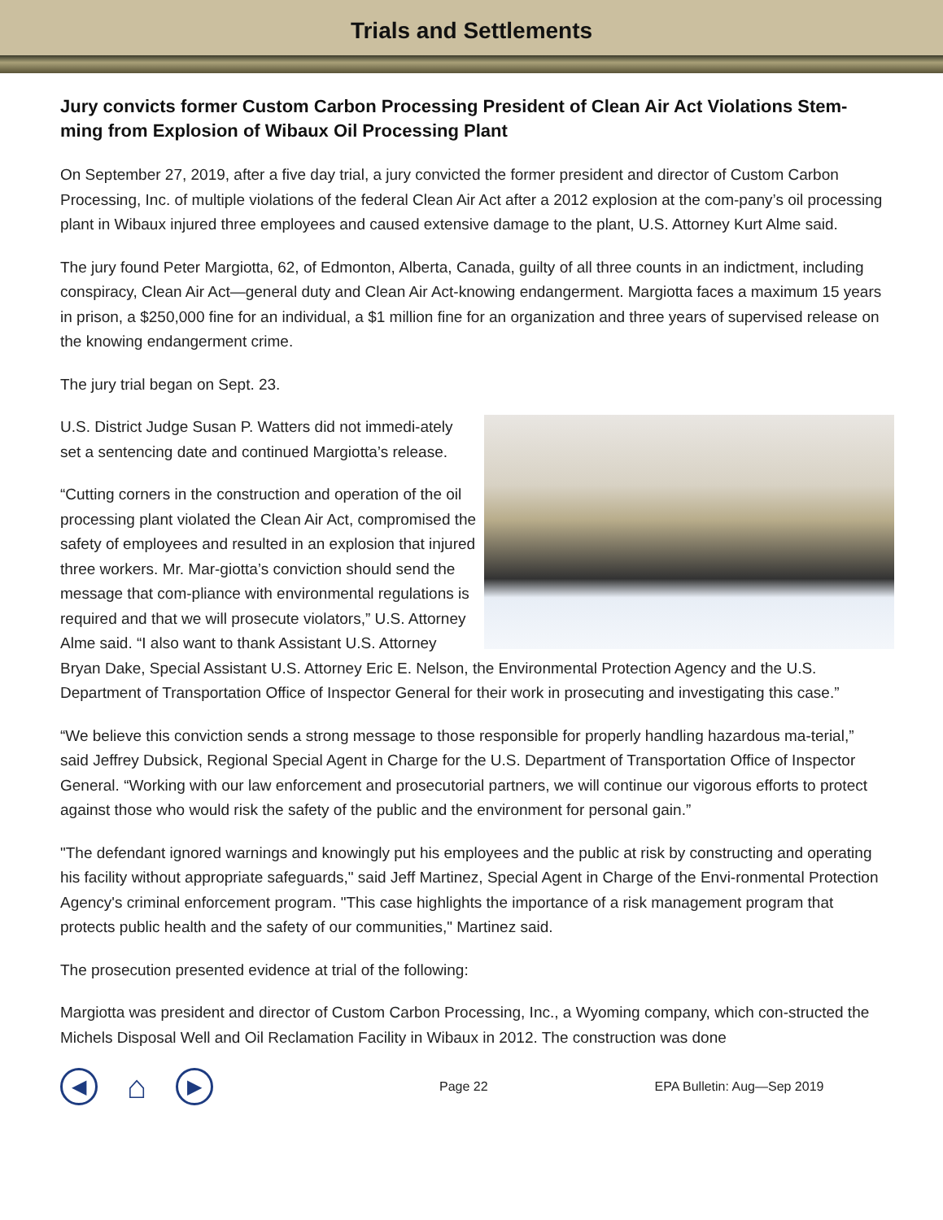Trials and Settlements
Jury convicts former Custom Carbon Processing President of Clean Air Act Violations Stem-ming from Explosion of Wibaux Oil Processing Plant
On September 27, 2019, after a five day trial, a jury convicted the former president and director of Custom Carbon Processing, Inc. of multiple violations of the federal Clean Air Act after a 2012 explosion at the com-pany’s oil processing plant in Wibaux injured three employees and caused extensive damage to the plant, U.S. Attorney Kurt Alme said.
The jury found Peter Margiotta, 62, of Edmonton, Alberta, Canada, guilty of all three counts in an indictment, including conspiracy, Clean Air Act—general duty and Clean Air Act-knowing endangerment. Margiotta faces a maximum 15 years in prison, a $250,000 fine for an individual, a $1 million fine for an organization and three years of supervised release on the knowing endangerment crime.
The jury trial began on Sept. 23.
U.S. District Judge Susan P. Watters did not immedi-ately set a sentencing date and continued Margiotta’s release.
“Cutting corners in the construction and operation of the oil processing plant violated the Clean Air Act, compromised the safety of employees and resulted in an explosion that injured three workers. Mr. Mar-giotta’s conviction should send the message that com-pliance with environmental regulations is required and that we will prosecute violators,” U.S. Attorney Alme said. “I also want to thank Assistant U.S. Attorney Bryan Dake, Special Assistant U.S. Attorney Eric E. Nelson, the Environmental Protection Agency and the U.S. Department of Transportation Office of Inspector General for their work in prosecuting and investigating this case.”
“We believe this conviction sends a strong message to those responsible for properly handling hazardous ma-terial,” said Jeffrey Dubsick, Regional Special Agent in Charge for the U.S. Department of Transportation Office of Inspector General. “Working with our law enforcement and prosecutorial partners, we will continue our vigorous efforts to protect against those who would risk the safety of the public and the environment for personal gain.”
"The defendant ignored warnings and knowingly put his employees and the public at risk by constructing and operating his facility without appropriate safeguards," said Jeff Martinez, Special Agent in Charge of the Envi-ronmental Protection Agency's criminal enforcement program. "This case highlights the importance of a risk management program that protects public health and the safety of our communities," Martinez said.
The prosecution presented evidence at trial of the following:
Margiotta was president and director of Custom Carbon Processing, Inc., a Wyoming company, which con-structed the Michels Disposal Well and Oil Reclamation Facility in Wibaux in 2012. The construction was done
◀
⌂
▶
Page 22 EPA Bulletin: Aug—Sep 2019